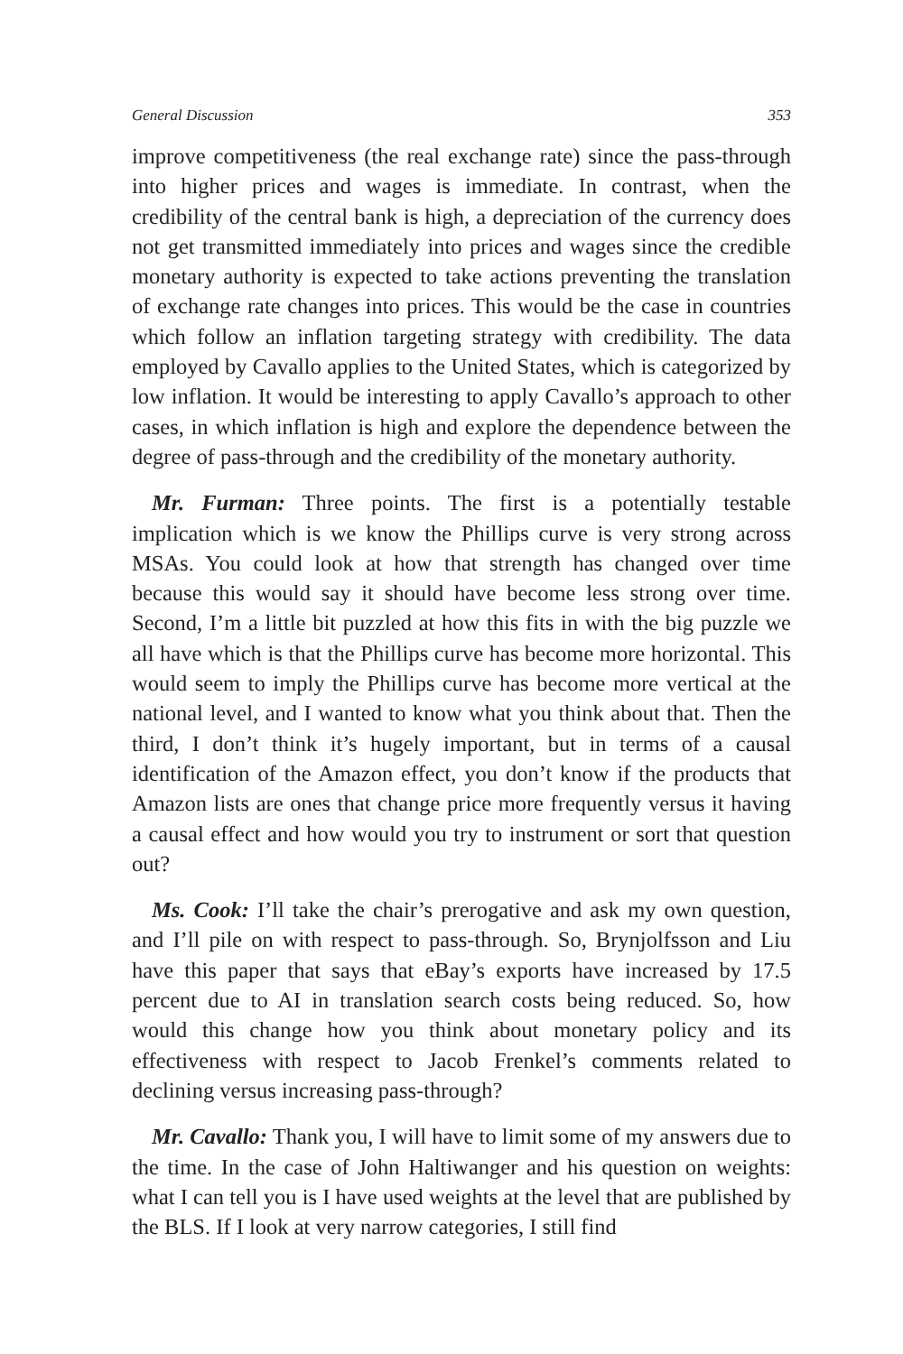General Discussion 353
improve competitiveness (the real exchange rate) since the pass-through into higher prices and wages is immediate. In contrast, when the credibility of the central bank is high, a depreciation of the currency does not get transmitted immediately into prices and wages since the credible monetary authority is expected to take actions preventing the translation of exchange rate changes into prices. This would be the case in countries which follow an inflation targeting strategy with credibility. The data employed by Cavallo applies to the United States, which is categorized by low inflation. It would be interesting to apply Cavallo’s approach to other cases, in which inflation is high and explore the dependence between the degree of pass-through and the credibility of the monetary authority.
Mr. Furman: Three points. The first is a potentially testable implication which is we know the Phillips curve is very strong across MSAs. You could look at how that strength has changed over time because this would say it should have become less strong over time. Second, I’m a little bit puzzled at how this fits in with the big puzzle we all have which is that the Phillips curve has become more horizontal. This would seem to imply the Phillips curve has become more vertical at the national level, and I wanted to know what you think about that. Then the third, I don’t think it’s hugely important, but in terms of a causal identification of the Amazon effect, you don’t know if the products that Amazon lists are ones that change price more frequently versus it having a causal effect and how would you try to instrument or sort that question out?
Ms. Cook: I’ll take the chair’s prerogative and ask my own question, and I’ll pile on with respect to pass-through. So, Brynjolfsson and Liu have this paper that says that eBay’s exports have increased by 17.5 percent due to AI in translation search costs being reduced. So, how would this change how you think about monetary policy and its effectiveness with respect to Jacob Frenkel’s comments related to declining versus increasing pass-through?
Mr. Cavallo: Thank you, I will have to limit some of my answers due to the time. In the case of John Haltiwanger and his question on weights: what I can tell you is I have used weights at the level that are published by the BLS. If I look at very narrow categories, I still find